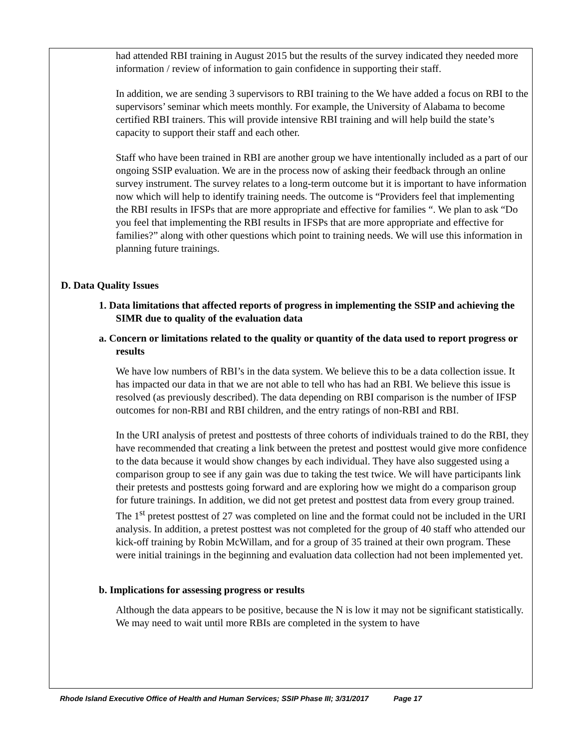had attended RBI training in August 2015 but the results of the survey indicated they needed more information / review of information to gain confidence in supporting their staff.
In addition, we are sending 3 supervisors to RBI training to the We have added a focus on RBI to the supervisors’ seminar which meets monthly. For example, the University of Alabama to become certified RBI trainers. This will provide intensive RBI training and will help build the state’s capacity to support their staff and each other.
Staff who have been trained in RBI are another group we have intentionally included as a part of our ongoing SSIP evaluation. We are in the process now of asking their feedback through an online survey instrument. The survey relates to a long-term outcome but it is important to have information now which will help to identify training needs. The outcome is “Providers feel that implementing the RBI results in IFSPs that are more appropriate and effective for families “. We plan to ask “Do you feel that implementing the RBI results in IFSPs that are more appropriate and effective for families?” along with other questions which point to training needs. We will use this information in planning future trainings.
D. Data Quality Issues
1. Data limitations that affected reports of progress in implementing the SSIP and achieving the SIMR due to quality of the evaluation data
a. Concern or limitations related to the quality or quantity of the data used to report progress or results
We have low numbers of RBI’s in the data system. We believe this to be a data collection issue. It has impacted our data in that we are not able to tell who has had an RBI. We believe this issue is resolved (as previously described). The data depending on RBI comparison is the number of IFSP outcomes for non-RBI and RBI children, and the entry ratings of non-RBI and RBI.
In the URI analysis of pretest and posttests of three cohorts of individuals trained to do the RBI, they have recommended that creating a link between the pretest and posttest would give more confidence to the data because it would show changes by each individual. They have also suggested using a comparison group to see if any gain was due to taking the test twice. We will have participants link their pretests and posttests going forward and are exploring how we might do a comparison group for future trainings. In addition, we did not get pretest and posttest data from every group trained. The 1<sup>st</sup> pretest posttest of 27 was completed on line and the format could not be included in the URI analysis. In addition, a pretest posttest was not completed for the group of 40 staff who attended our kick-off training by Robin McWillam, and for a group of 35 trained at their own program. These were initial trainings in the beginning and evaluation data collection had not been implemented yet.
b. Implications for assessing progress or results
Although the data appears to be positive, because the N is low it may not be significant statistically. We may need to wait until more RBIs are completed in the system to have
Rhode Island Executive Office of Health and Human Services; SSIP Phase III; 3/31/2017 Page 17